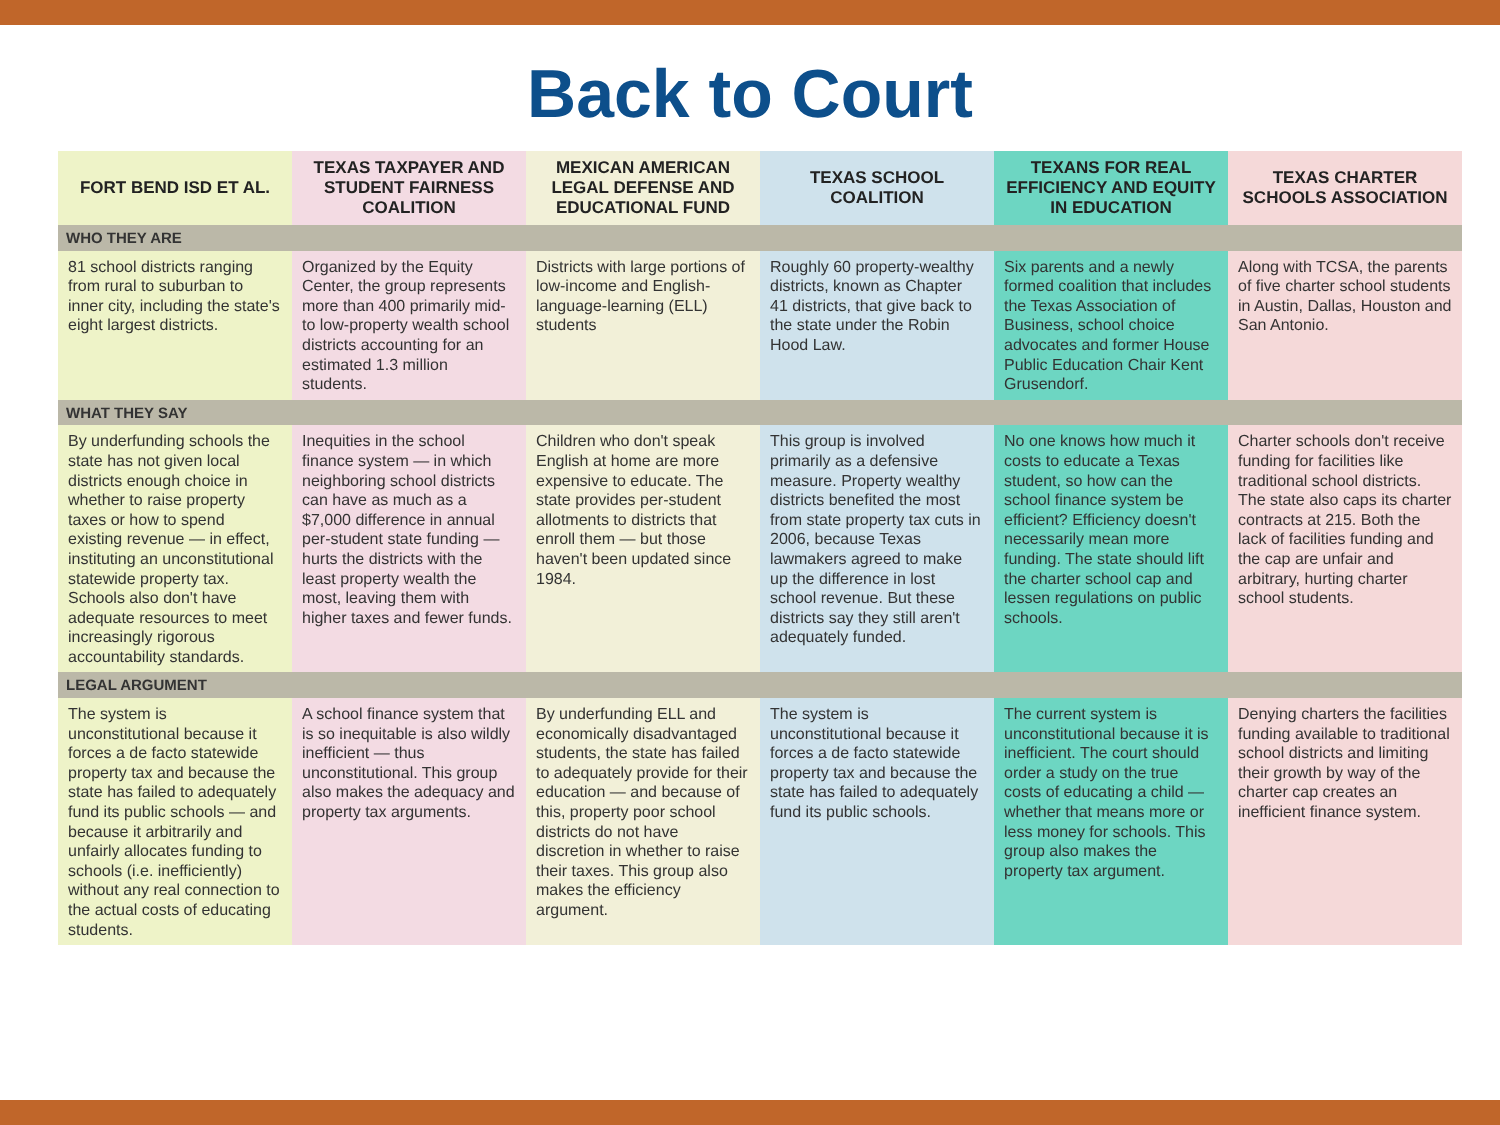Back to Court
| FORT BEND ISD ET AL. | TEXAS TAXPAYER AND STUDENT FAIRNESS COALITION | MEXICAN AMERICAN LEGAL DEFENSE AND EDUCATIONAL FUND | TEXAS SCHOOL COALITION | TEXANS FOR REAL EFFICIENCY AND EQUITY IN EDUCATION | TEXAS CHARTER SCHOOLS ASSOCIATION |
| --- | --- | --- | --- | --- | --- |
| WHO THEY ARE | | | | | |
| 81 school districts ranging from rural to suburban to inner city, including the state's eight largest districts. | Organized by the Equity Center, the group represents more than 400 primarily mid- to low-property wealth school districts accounting for an estimated 1.3 million students. | Districts with large portions of low-income and English-language-learning (ELL) students | Roughly 60 property-wealthy districts, known as Chapter 41 districts, that give back to the state under the Robin Hood Law. | Six parents and a newly formed coalition that includes the Texas Association of Business, school choice advocates and former House Public Education Chair Kent Grusendorf. | Along with TCSA, the parents of five charter school students in Austin, Dallas, Houston and San Antonio. |
| WHAT THEY SAY | | | | | |
| By underfunding schools the state has not given local districts enough choice in whether to raise property taxes or how to spend existing revenue — in effect, instituting an unconstitutional statewide property tax. Schools also don't have adequate resources to meet increasingly rigorous accountability standards. | Inequities in the school finance system — in which neighboring school districts can have as much as a $7,000 difference in annual per-student state funding — hurts the districts with the least property wealth the most, leaving them with higher taxes and fewer funds. | Children who don't speak English at home are more expensive to educate. The state provides per-student allotments to districts that enroll them — but those haven't been updated since 1984. | This group is involved primarily as a defensive measure. Property wealthy districts benefited the most from state property tax cuts in 2006, because Texas lawmakers agreed to make up the difference in lost school revenue. But these districts say they still aren't adequately funded. | No one knows how much it costs to educate a Texas student, so how can the school finance system be efficient? Efficiency doesn't necessarily mean more funding. The state should lift the charter school cap and lessen regulations on public schools. | Charter schools don't receive funding for facilities like traditional school districts. The state also caps its charter contracts at 215. Both the lack of facilities funding and the cap are unfair and arbitrary, hurting charter school students. |
| LEGAL ARGUMENT | | | | | |
| The system is unconstitutional because it forces a de facto statewide property tax and because the state has failed to adequately fund its public schools — and because it arbitrarily and unfairly allocates funding to schools (i.e. inefficiently) without any real connection to the actual costs of educating students. | A school finance system that is so inequitable is also wildly inefficient — thus unconstitutional. This group also makes the adequacy and property tax arguments. | By underfunding ELL and economically disadvantaged students, the state has failed to adequately provide for their education — and because of this, property poor school districts do not have discretion in whether to raise their taxes. This group also makes the efficiency argument. | The system is unconstitutional because it forces a de facto statewide property tax and because the state has failed to adequately fund its public schools. | The current system is unconstitutional because it is inefficient. The court should order a study on the true costs of educating a child — whether that means more or less money for schools. This group also makes the property tax argument. | Denying charters the facilities funding available to traditional school districts and limiting their growth by way of the charter cap creates an inefficient finance system. |